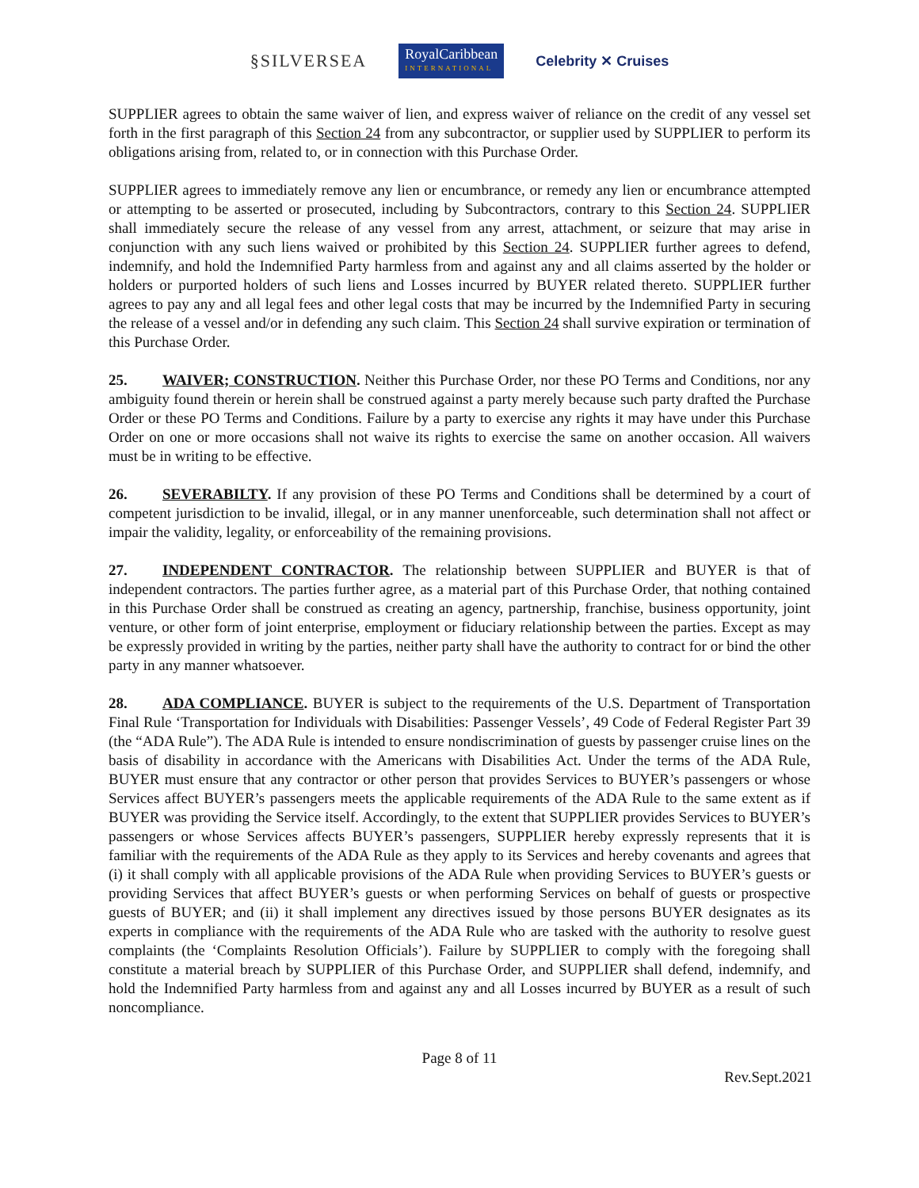§SILVERSEA RoyalCaribbean
INTERNATIONAL Celebrity ✕ Cruises
SUPPLIER agrees to obtain the same waiver of lien, and express waiver of reliance on the credit of any vessel set forth in the first paragraph of this Section 24 from any subcontractor, or supplier used by SUPPLIER to perform its obligations arising from, related to, or in connection with this Purchase Order.
SUPPLIER agrees to immediately remove any lien or encumbrance, or remedy any lien or encumbrance attempted or attempting to be asserted or prosecuted, including by Subcontractors, contrary to this Section 24. SUPPLIER shall immediately secure the release of any vessel from any arrest, attachment, or seizure that may arise in conjunction with any such liens waived or prohibited by this Section 24. SUPPLIER further agrees to defend, indemnify, and hold the Indemnified Party harmless from and against any and all claims asserted by the holder or holders or purported holders of such liens and Losses incurred by BUYER related thereto. SUPPLIER further agrees to pay any and all legal fees and other legal costs that may be incurred by the Indemnified Party in securing the release of a vessel and/or in defending any such claim. This Section 24 shall survive expiration or termination of this Purchase Order.
25. WAIVER; CONSTRUCTION. Neither this Purchase Order, nor these PO Terms and Conditions, nor any ambiguity found therein or herein shall be construed against a party merely because such party drafted the Purchase Order or these PO Terms and Conditions. Failure by a party to exercise any rights it may have under this Purchase Order on one or more occasions shall not waive its rights to exercise the same on another occasion. All waivers must be in writing to be effective.
26. SEVERABILTY. If any provision of these PO Terms and Conditions shall be determined by a court of competent jurisdiction to be invalid, illegal, or in any manner unenforceable, such determination shall not affect or impair the validity, legality, or enforceability of the remaining provisions.
27. INDEPENDENT CONTRACTOR. The relationship between SUPPLIER and BUYER is that of independent contractors. The parties further agree, as a material part of this Purchase Order, that nothing contained in this Purchase Order shall be construed as creating an agency, partnership, franchise, business opportunity, joint venture, or other form of joint enterprise, employment or fiduciary relationship between the parties. Except as may be expressly provided in writing by the parties, neither party shall have the authority to contract for or bind the other party in any manner whatsoever.
28. ADA COMPLIANCE. BUYER is subject to the requirements of the U.S. Department of Transportation Final Rule ‘Transportation for Individuals with Disabilities: Passenger Vessels’, 49 Code of Federal Register Part 39 (the “ADA Rule”). The ADA Rule is intended to ensure nondiscrimination of guests by passenger cruise lines on the basis of disability in accordance with the Americans with Disabilities Act. Under the terms of the ADA Rule, BUYER must ensure that any contractor or other person that provides Services to BUYER’s passengers or whose Services affect BUYER’s passengers meets the applicable requirements of the ADA Rule to the same extent as if BUYER was providing the Service itself. Accordingly, to the extent that SUPPLIER provides Services to BUYER’s passengers or whose Services affects BUYER’s passengers, SUPPLIER hereby expressly represents that it is familiar with the requirements of the ADA Rule as they apply to its Services and hereby covenants and agrees that (i) it shall comply with all applicable provisions of the ADA Rule when providing Services to BUYER’s guests or providing Services that affect BUYER’s guests or when performing Services on behalf of guests or prospective guests of BUYER; and (ii) it shall implement any directives issued by those persons BUYER designates as its experts in compliance with the requirements of the ADA Rule who are tasked with the authority to resolve guest complaints (the ‘Complaints Resolution Officials’). Failure by SUPPLIER to comply with the foregoing shall constitute a material breach by SUPPLIER of this Purchase Order, and SUPPLIER shall defend, indemnify, and hold the Indemnified Party harmless from and against any and all Losses incurred by BUYER as a result of such noncompliance.
Page 8 of 11
Rev.Sept.2021